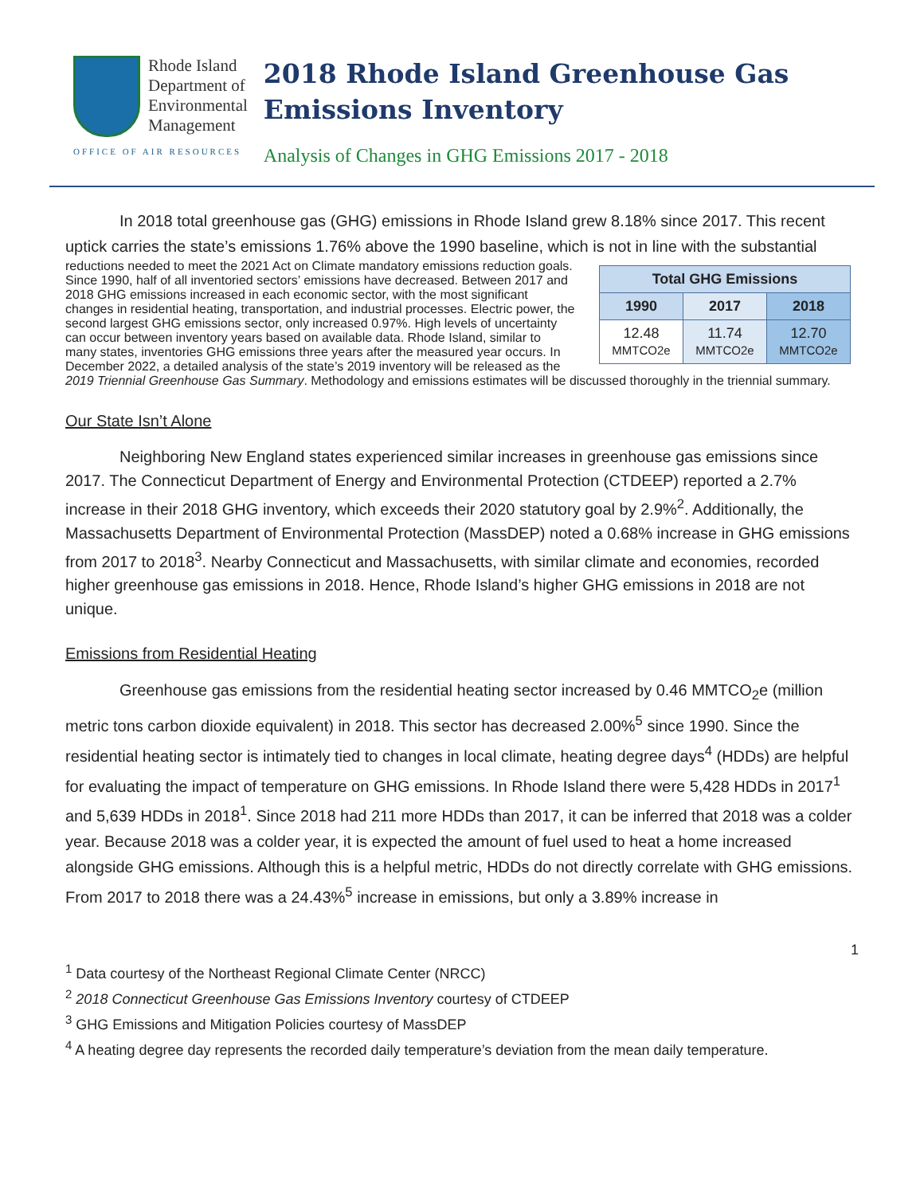Rhode Island
Department of
Environmental
Management
OFFICE OF AIR RESOURCES
2018 Rhode Island Greenhouse Gas Emissions Inventory
Analysis of Changes in GHG Emissions 2017 - 2018
In 2018 total greenhouse gas (GHG) emissions in Rhode Island grew 8.18% since 2017. This recent uptick carries the state’s emissions 1.76% above the 1990 baseline, which is not in line with the substantial
| Total GHG Emissions | | |
| --- | --- | --- |
| 1990 | 2017 | 2018 |
| 12.48 MMTCO2e | 11.74 MMTCO2e | 12.70 MMTCO2e |
reductions needed to meet the 2021 Act on Climate mandatory emissions reduction goals. Since 1990, half of all inventoried sectors’ emissions have decreased. Between 2017 and 2018 GHG emissions increased in each economic sector, with the most significant changes in residential heating, transportation, and industrial processes. Electric power, the second largest GHG emissions sector, only increased 0.97%. High levels of uncertainty can occur between inventory years based on available data. Rhode Island, similar to many states, inventories GHG emissions three years after the measured year occurs. In December 2022, a detailed analysis of the state’s 2019 inventory will be released as the 2019 Triennial Greenhouse Gas Summary. Methodology and emissions estimates will be discussed thoroughly in the triennial summary.
Our State Isn’t Alone
Neighboring New England states experienced similar increases in greenhouse gas emissions since 2017. The Connecticut Department of Energy and Environmental Protection (CTDEEP) reported a 2.7% increase in their 2018 GHG inventory, which exceeds their 2020 statutory goal by 2.9%<sup>2</sup>. Additionally, the Massachusetts Department of Environmental Protection (MassDEP) noted a 0.68% increase in GHG emissions from 2017 to 2018<sup>3</sup>. Nearby Connecticut and Massachusetts, with similar climate and economies, recorded higher greenhouse gas emissions in 2018. Hence, Rhode Island’s higher GHG emissions in 2018 are not unique.
Emissions from Residential Heating
Greenhouse gas emissions from the residential heating sector increased by 0.46 MMTCO<sub>2</sub>e (million metric tons carbon dioxide equivalent) in 2018. This sector has decreased 2.00%<sup>5</sup> since 1990. Since the residential heating sector is intimately tied to changes in local climate, heating degree days<sup>4</sup> (HDDs) are helpful for evaluating the impact of temperature on GHG emissions. In Rhode Island there were 5,428 HDDs in 2017<sup>1</sup> and 5,639 HDDs in 2018<sup>1</sup>. Since 2018 had 211 more HDDs than 2017, it can be inferred that 2018 was a colder year. Because 2018 was a colder year, it is expected the amount of fuel used to heat a home increased alongside GHG emissions. Although this is a helpful metric, HDDs do not directly correlate with GHG emissions. From 2017 to 2018 there was a 24.43%<sup>5</sup> increase in emissions, but only a 3.89% increase in
1
<sup>1</sup> Data courtesy of the Northeast Regional Climate Center (NRCC)
<sup>2</sup> 2018 Connecticut Greenhouse Gas Emissions Inventory courtesy of CTDEEP
<sup>3</sup> GHG Emissions and Mitigation Policies courtesy of MassDEP
<sup>4</sup> A heating degree day represents the recorded daily temperature’s deviation from the mean daily temperature.